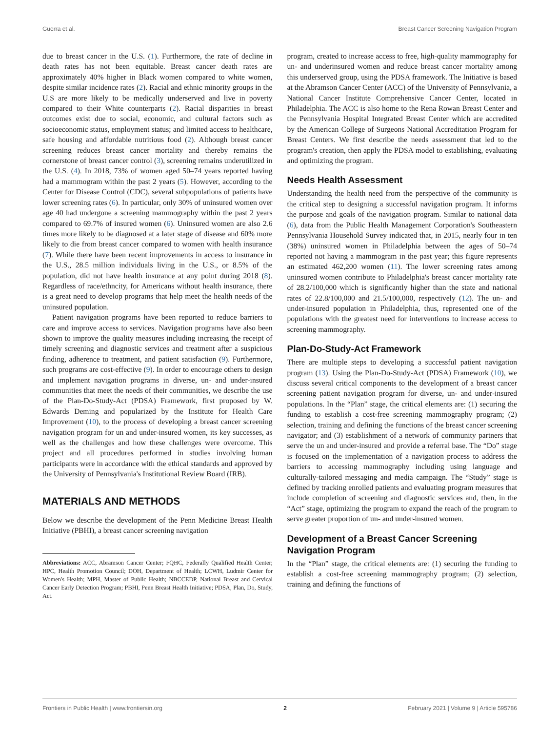Guerra et al. Breast Cancer Screening Navigation Program
due to breast cancer in the U.S. (1). Furthermore, the rate of decline in death rates has not been equitable. Breast cancer death rates are approximately 40% higher in Black women compared to white women, despite similar incidence rates (2). Racial and ethnic minority groups in the U.S are more likely to be medically underserved and live in poverty compared to their White counterparts (2). Racial disparities in breast outcomes exist due to social, economic, and cultural factors such as socioeconomic status, employment status; and limited access to healthcare, safe housing and affordable nutritious food (2). Although breast cancer screening reduces breast cancer mortality and thereby remains the cornerstone of breast cancer control (3), screening remains underutilized in the U.S. (4). In 2018, 73% of women aged 50–74 years reported having had a mammogram within the past 2 years (5). However, according to the Center for Disease Control (CDC), several subpopulations of patients have lower screening rates (6). In particular, only 30% of uninsured women over age 40 had undergone a screening mammography within the past 2 years compared to 69.7% of insured women (6). Uninsured women are also 2.6 times more likely to be diagnosed at a later stage of disease and 60% more likely to die from breast cancer compared to women with health insurance (7). While there have been recent improvements in access to insurance in the U.S., 28.5 million individuals living in the U.S., or 8.5% of the population, did not have health insurance at any point during 2018 (8). Regardless of race/ethncity, for Americans without health insurance, there is a great need to develop programs that help meet the health needs of the uninsured population.
Patient navigation programs have been reported to reduce barriers to care and improve access to services. Navigation programs have also been shown to improve the quality measures including increasing the receipt of timely screening and diagnostic services and treatment after a suspicious finding, adherence to treatment, and patient satisfaction (9). Furthermore, such programs are cost-effective (9). In order to encourage others to design and implement navigation programs in diverse, un- and under-insured communities that meet the needs of their communities, we describe the use of the Plan-Do-Study-Act (PDSA) Framework, first proposed by W. Edwards Deming and popularized by the Institute for Health Care Improvement (10), to the process of developing a breast cancer screening navigation program for un and under-insured women, its key successes, as well as the challenges and how these challenges were overcome. This project and all procedures performed in studies involving human participants were in accordance with the ethical standards and approved by the University of Pennsylvania's Institutional Review Board (IRB).
MATERIALS AND METHODS
Below we describe the development of the Penn Medicine Breast Health Initiative (PBHI), a breast cancer screening navigation
Abbreviations: ACC, Abramson Cancer Center; FQHC, Federally Qualified Health Center; HPC, Health Promotion Council; DOH, Department of Health; LCWH, Ludmir Center for Women's Health; MPH, Master of Public Health; NBCCEDP, National Breast and Cervical Cancer Early Detection Program; PBHI, Penn Breast Health Initiative; PDSA, Plan, Do, Study, Act.
program, created to increase access to free, high-quality mammography for un- and underinsured women and reduce breast cancer mortality among this underserved group, using the PDSA framework. The Initiative is based at the Abramson Cancer Center (ACC) of the University of Pennsylvania, a National Cancer Institute Comprehensive Cancer Center, located in Philadelphia. The ACC is also home to the Rena Rowan Breast Center and the Pennsylvania Hospital Integrated Breast Center which are accredited by the American College of Surgeons National Accreditation Program for Breast Centers. We first describe the needs assessment that led to the program's creation, then apply the PDSA model to establishing, evaluating and optimizing the program.
Needs Health Assessment
Understanding the health need from the perspective of the community is the critical step to designing a successful navigation program. It informs the purpose and goals of the navigation program. Similar to national data (6), data from the Public Health Management Corporation's Southeastern Pennsylvania Household Survey indicated that, in 2015, nearly four in ten (38%) uninsured women in Philadelphia between the ages of 50–74 reported not having a mammogram in the past year; this figure represents an estimated 462,200 women (11). The lower screening rates among uninsured women contribute to Philadelphia's breast cancer mortality rate of 28.2/100,000 which is significantly higher than the state and national rates of 22.8/100,000 and 21.5/100,000, respectively (12). The un- and under-insured population in Philadelphia, thus, represented one of the populations with the greatest need for interventions to increase access to screening mammography.
Plan-Do-Study-Act Framework
There are multiple steps to developing a successful patient navigation program (13). Using the Plan-Do-Study-Act (PDSA) Framework (10), we discuss several critical components to the development of a breast cancer screening patient navigation program for diverse, un- and under-insured populations. In the “Plan” stage, the critical elements are: (1) securing the funding to establish a cost-free screening mammography program; (2) selection, training and defining the functions of the breast cancer screening navigator; and (3) establishment of a network of community partners that serve the un and under-insured and provide a referral base. The “Do” stage is focused on the implementation of a navigation process to address the barriers to accessing mammography including using language and culturally-tailored messaging and media campaign. The “Study” stage is defined by tracking enrolled patients and evaluating program measures that include completion of screening and diagnostic services and, then, in the “Act” stage, optimizing the program to expand the reach of the program to serve greater proportion of un- and under-insured women.
Development of a Breast Cancer Screening Navigation Program
In the “Plan” stage, the critical elements are: (1) securing the funding to establish a cost-free screening mammography program; (2) selection, training and defining the functions of
Frontiers in Public Health | www.frontiersin.org 2 February 2021 | Volume 9 | Article 595786